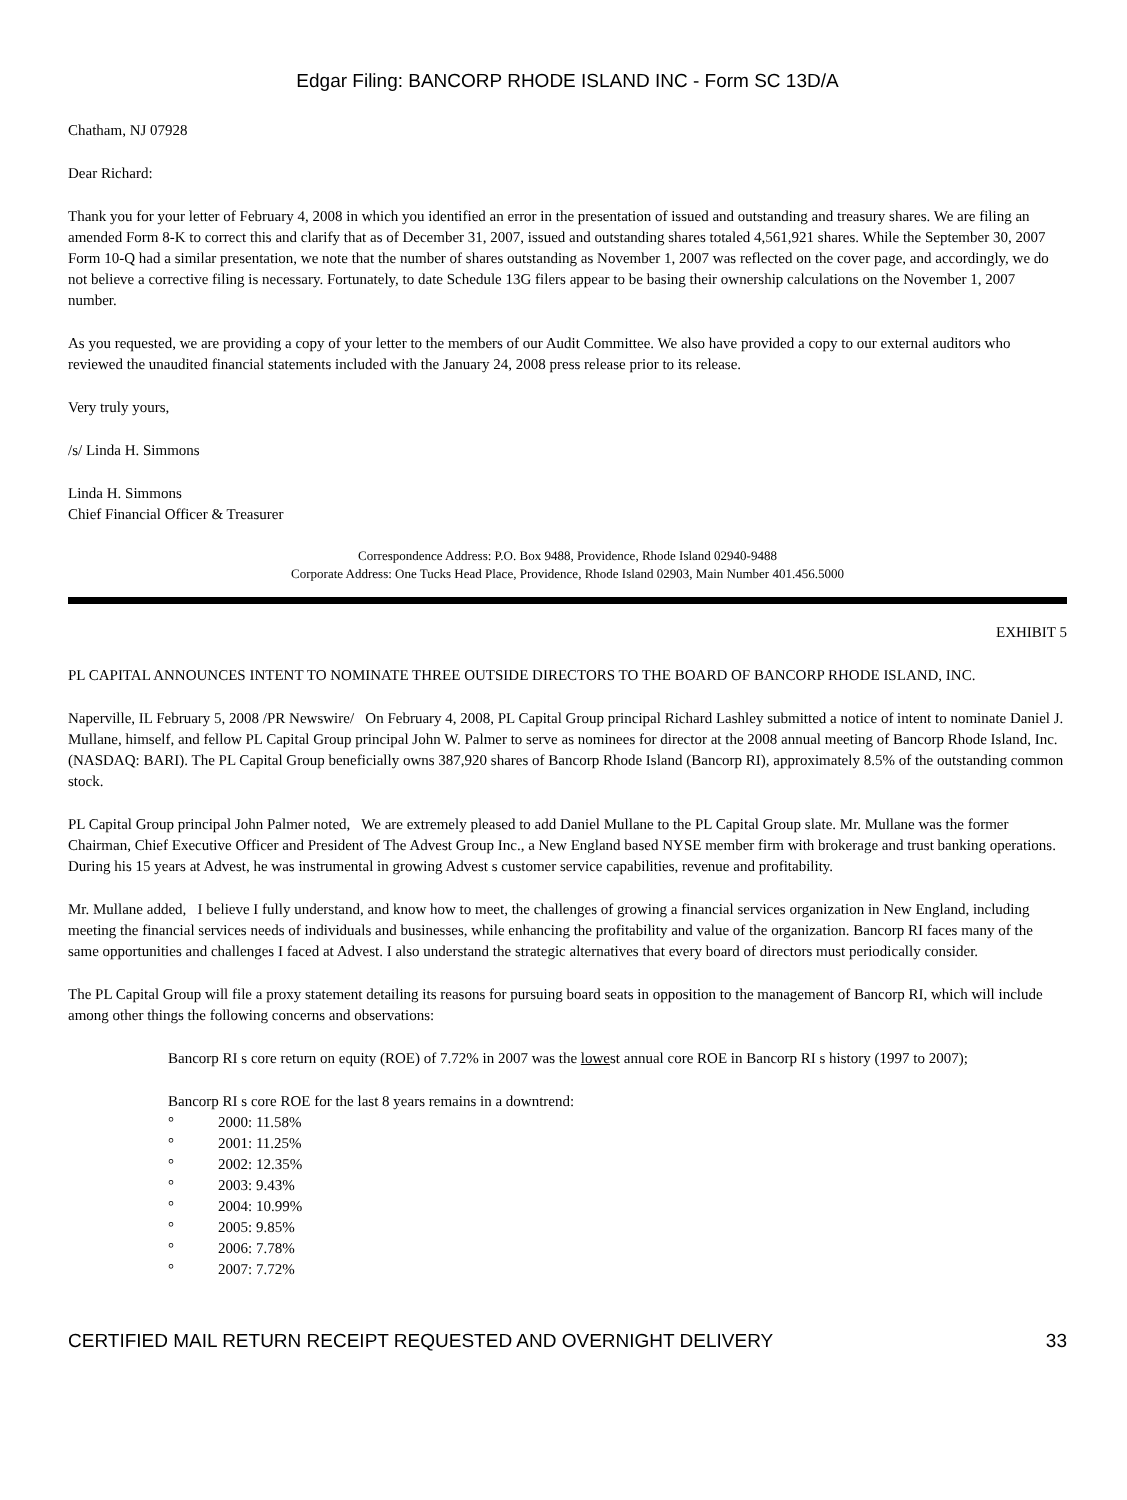Edgar Filing: BANCORP RHODE ISLAND INC - Form SC 13D/A
Chatham, NJ 07928
Dear Richard:
Thank you for your letter of February 4, 2008 in which you identified an error in the presentation of issued and outstanding and treasury shares. We are filing an amended Form 8-K to correct this and clarify that as of December 31, 2007, issued and outstanding shares totaled 4,561,921 shares. While the September 30, 2007 Form 10-Q had a similar presentation, we note that the number of shares outstanding as November 1, 2007 was reflected on the cover page, and accordingly, we do not believe a corrective filing is necessary. Fortunately, to date Schedule 13G filers appear to be basing their ownership calculations on the November 1, 2007 number.
As you requested, we are providing a copy of your letter to the members of our Audit Committee. We also have provided a copy to our external auditors who reviewed the unaudited financial statements included with the January 24, 2008 press release prior to its release.
Very truly yours,
/s/ Linda H. Simmons
Linda H. Simmons
Chief Financial Officer & Treasurer
Correspondence Address: P.O. Box 9488, Providence, Rhode Island 02940-9488
Corporate Address: One Tucks Head Place, Providence, Rhode Island 02903, Main Number 401.456.5000
EXHIBIT 5
PL CAPITAL ANNOUNCES INTENT TO NOMINATE THREE OUTSIDE DIRECTORS TO THE BOARD OF BANCORP RHODE ISLAND, INC.
Naperville, IL February 5, 2008 /PR Newswire/ On February 4, 2008, PL Capital Group principal Richard Lashley submitted a notice of intent to nominate Daniel J. Mullane, himself, and fellow PL Capital Group principal John W. Palmer to serve as nominees for director at the 2008 annual meeting of Bancorp Rhode Island, Inc. (NASDAQ: BARI). The PL Capital Group beneficially owns 387,920 shares of Bancorp Rhode Island (Bancorp RI), approximately 8.5% of the outstanding common stock.
PL Capital Group principal John Palmer noted, We are extremely pleased to add Daniel Mullane to the PL Capital Group slate. Mr. Mullane was the former Chairman, Chief Executive Officer and President of The Advest Group Inc., a New England based NYSE member firm with brokerage and trust banking operations. During his 15 years at Advest, he was instrumental in growing Advest s customer service capabilities, revenue and profitability.
Mr. Mullane added, I believe I fully understand, and know how to meet, the challenges of growing a financial services organization in New England, including meeting the financial services needs of individuals and businesses, while enhancing the profitability and value of the organization. Bancorp RI faces many of the same opportunities and challenges I faced at Advest. I also understand the strategic alternatives that every board of directors must periodically consider.
The PL Capital Group will file a proxy statement detailing its reasons for pursuing board seats in opposition to the management of Bancorp RI, which will include among other things the following concerns and observations:
Bancorp RI s core return on equity (ROE) of 7.72% in 2007 was the lowest annual core ROE in Bancorp RI s history (1997 to 2007);
Bancorp RI s core ROE for the last 8 years remains in a downtrend:
° 2000: 11.58%
° 2001: 11.25%
° 2002: 12.35%
° 2003: 9.43%
° 2004: 10.99%
° 2005: 9.85%
° 2006: 7.78%
° 2007: 7.72%
CERTIFIED MAIL RETURN RECEIPT REQUESTED AND OVERNIGHT DELIVERY 33